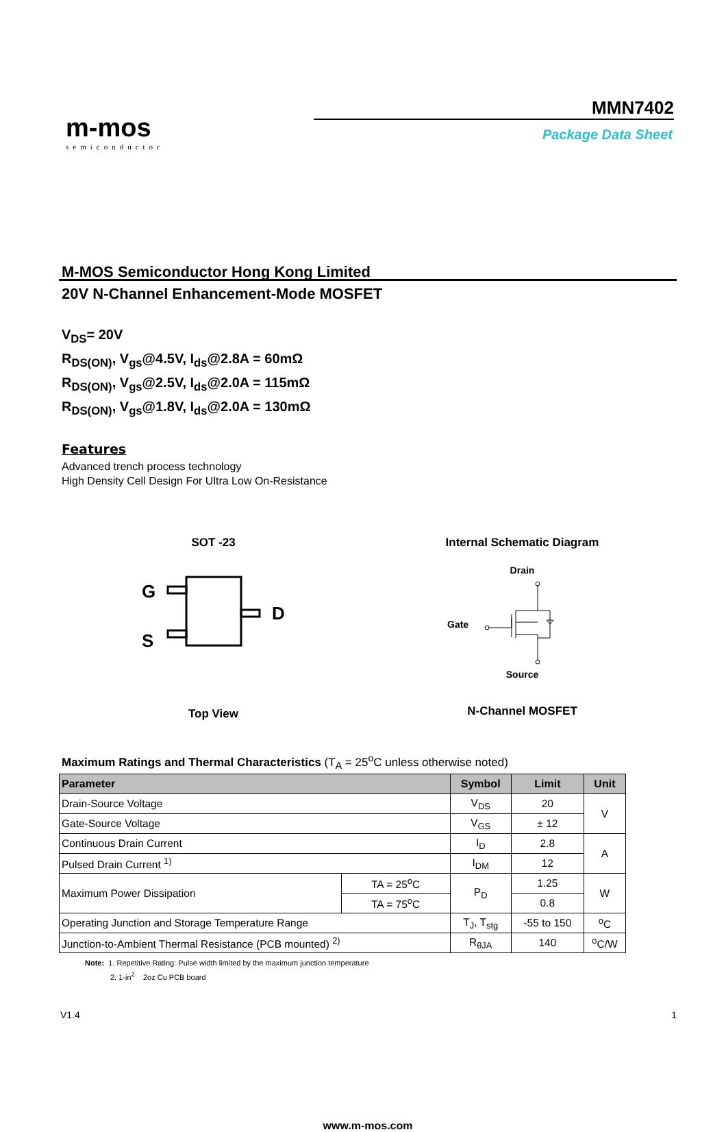m-mos
semiconductor
MMN7402
Package Data Sheet
M-MOS Semiconductor Hong Kong Limited
20V N-Channel Enhancement-Mode MOSFET
V<sub>DS</sub>= 20V
R<sub>DS(ON)</sub>, V<sub>gs</sub>@4.5V, I<sub>ds</sub>@2.8A = 60mΩ
R<sub>DS(ON)</sub>, V<sub>gs</sub>@2.5V, I<sub>ds</sub>@2.0A = 115mΩ
R<sub>DS(ON)</sub>, V<sub>gs</sub>@1.8V, I<sub>ds</sub>@2.0A = 130mΩ
Features
Advanced trench process technology
High Density Cell Design For Ultra Low On-Resistance
SOT -23
G
S
D
Top View
Internal Schematic Diagram
Drain
Gate
Source
N-Channel MOSFET
Maximum Ratings and Thermal Characteristics (T<sub>A</sub> = 25<sup>o</sup>C unless otherwise noted)
| Parameter | | Symbol | Limit | Unit |
| --- | --- | --- | --- | --- |
| Drain-Source Voltage | | V<sub>DS</sub> | 20 | V |
| Gate-Source Voltage | | V<sub>GS</sub> | ± 12 | |
| Continuous Drain Current | | I<sub>D</sub> | 2.8 | A |
| Pulsed Drain Current <sup>1)</sup> | | I<sub>DM</sub> | 12 | |
| Maximum Power Dissipation | TA = 25<sup>o</sup>C | P<sub>D</sub> | 1.25 | W |
| | TA = 75<sup>o</sup>C | | 0.8 | |
| Operating Junction and Storage Temperature Range | | T<sub>J</sub>, T<sub>stg</sub> | -55 to 150 | <sup>o</sup> C |
| Junction-to-Ambient Thermal Resistance (PCB mounted) <sup>2)</sup> | | R<sub>θJA</sub> | 140 | <sup>o</sup> C/W |
Note: 1. Repetitive Rating: Pulse width limited by the maximum junction temperature
2. 1-in<sup>2</sup> 2oz Cu PCB board
V1.4 1
www.m-mos.com